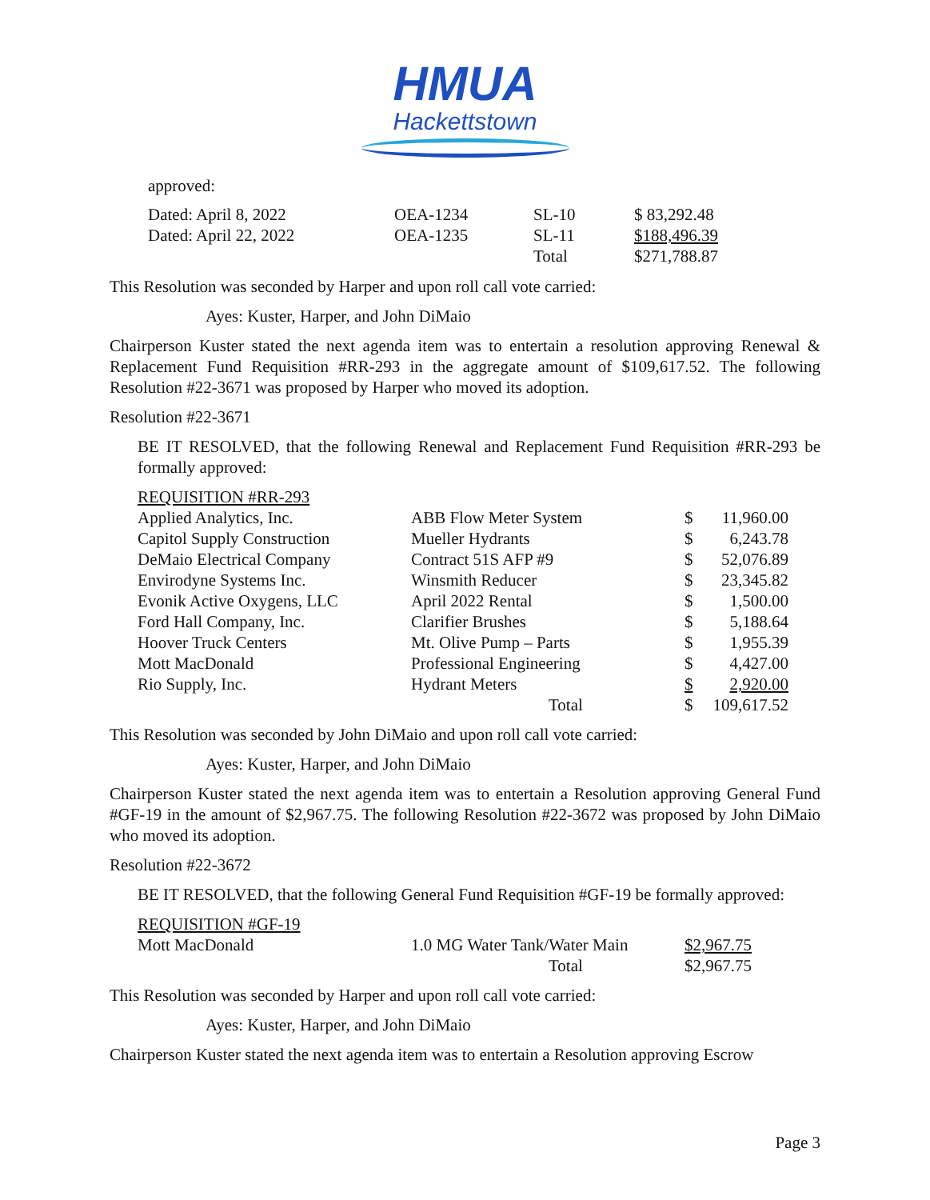HMUA
Hackettstown
approved:
| Dated: April 8, 2022 | OEA-1234 | SL-10 | $ 83,292.48 |
| Dated: April 22, 2022 | OEA-1235 | SL-11 | $188,496.39 |
| | | Total | $271,788.87 |
This Resolution was seconded by Harper and upon roll call vote carried:
Ayes: Kuster, Harper, and John DiMaio
Chairperson Kuster stated the next agenda item was to entertain a resolution approving Renewal & Replacement Fund Requisition #RR-293 in the aggregate amount of $109,617.52. The following Resolution #22-3671 was proposed by Harper who moved its adoption.
Resolution #22-3671
BE IT RESOLVED, that the following Renewal and Replacement Fund Requisition #RR-293 be formally approved:
| REQUISITION #RR-293 | | | |
| Applied Analytics, Inc. | ABB Flow Meter System | $ | 11,960.00 |
| Capitol Supply Construction | Mueller Hydrants | $ | 6,243.78 |
| DeMaio Electrical Company | Contract 51S AFP #9 | $ | 52,076.89 |
| Envirodyne Systems Inc. | Winsmith Reducer | $ | 23,345.82 |
| Evonik Active Oxygens, LLC | April 2022 Rental | $ | 1,500.00 |
| Ford Hall Company, Inc. | Clarifier Brushes | $ | 5,188.64 |
| Hoover Truck Centers | Mt. Olive Pump – Parts | $ | 1,955.39 |
| Mott MacDonald | Professional Engineering | $ | 4,427.00 |
| Rio Supply, Inc. | Hydrant Meters | $ | 2,920.00 |
| | Total | $ | 109,617.52 |
This Resolution was seconded by John DiMaio and upon roll call vote carried:
Ayes: Kuster, Harper, and John DiMaio
Chairperson Kuster stated the next agenda item was to entertain a Resolution approving General Fund #GF-19 in the amount of $2,967.75. The following Resolution #22-3672 was proposed by John DiMaio who moved its adoption.
Resolution #22-3672
BE IT RESOLVED, that the following General Fund Requisition #GF-19 be formally approved:
| REQUISITION #GF-19 | | |
| Mott MacDonald | 1.0 MG Water Tank/Water Main | $2,967.75 |
| | Total | $2,967.75 |
This Resolution was seconded by Harper and upon roll call vote carried:
Ayes: Kuster, Harper, and John DiMaio
Chairperson Kuster stated the next agenda item was to entertain a Resolution approving Escrow
Page 3